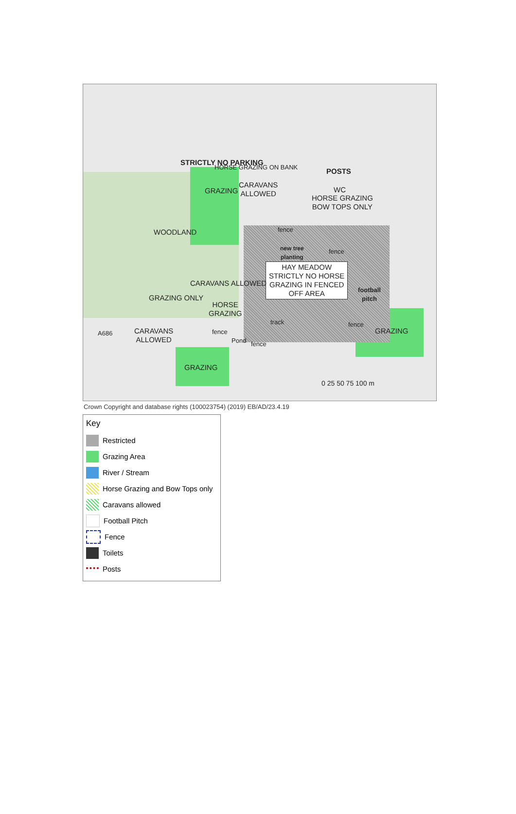STRICTLY NO PARKING HORSE GRAZING ON BANK
CARAVANS
ALLOWED
GRAZING
POSTS
WC
HORSE GRAZING
BOW TOPS ONLY
WOODLAND fence
new tree
planting
fence
HAY MEADOW
STRICTLY NO HORSE
GRAZING IN FENCED
OFF AREA
football
pitch
GRAZING ONLY
CARAVANS ALLOWED
HORSE
GRAZING
track
fence
Pond fence
fence
GRAZING
A686
CARAVANS
ALLOWED
GRAZING
0 25 50 75 100 m
Crown Copyright and database rights (100023754) (2019) EB/AD/23.4.19
Key
Restricted
Grazing Area
River / Stream
Horse Grazing and Bow Tops only
Caravans allowed
Football Pitch
Fence
Toilets
Posts